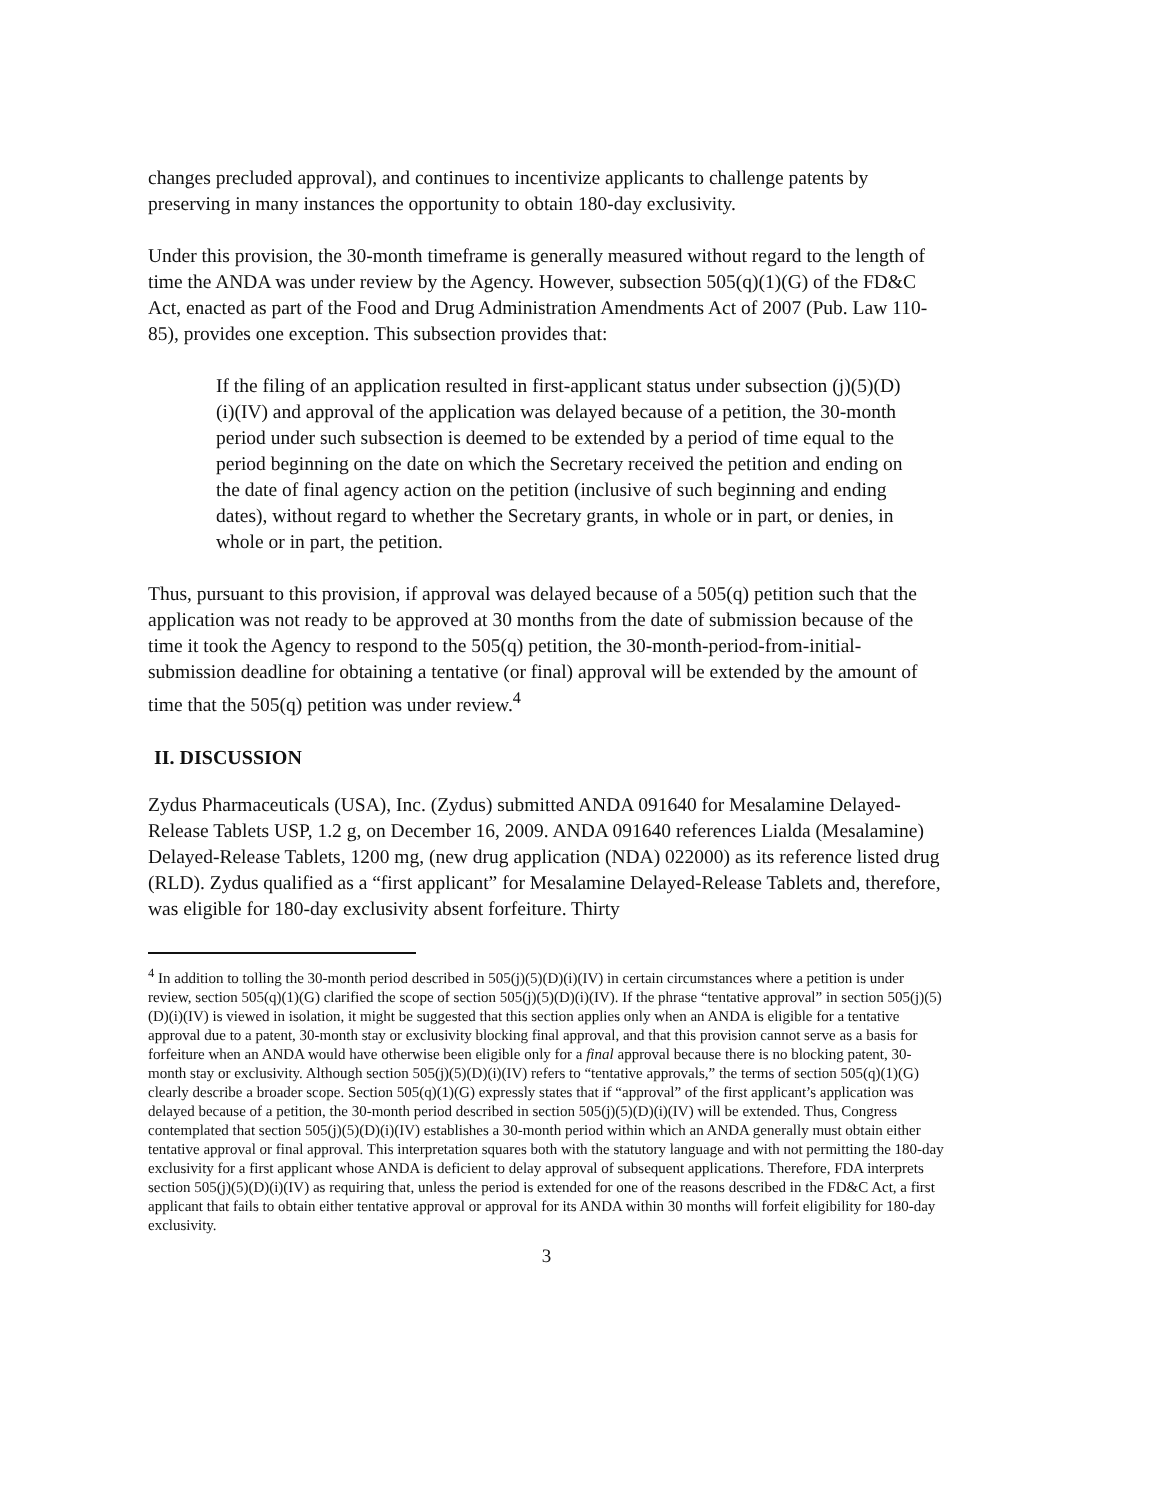changes precluded approval), and continues to incentivize applicants to challenge patents by preserving in many instances the opportunity to obtain 180-day exclusivity.
Under this provision, the 30-month timeframe is generally measured without regard to the length of time the ANDA was under review by the Agency. However, subsection 505(q)(1)(G) of the FD&C Act, enacted as part of the Food and Drug Administration Amendments Act of 2007 (Pub. Law 110-85), provides one exception. This subsection provides that:
If the filing of an application resulted in first-applicant status under subsection (j)(5)(D)(i)(IV) and approval of the application was delayed because of a petition, the 30-month period under such subsection is deemed to be extended by a period of time equal to the period beginning on the date on which the Secretary received the petition and ending on the date of final agency action on the petition (inclusive of such beginning and ending dates), without regard to whether the Secretary grants, in whole or in part, or denies, in whole or in part, the petition.
Thus, pursuant to this provision, if approval was delayed because of a 505(q) petition such that the application was not ready to be approved at 30 months from the date of submission because of the time it took the Agency to respond to the 505(q) petition, the 30-month-period-from-initial-submission deadline for obtaining a tentative (or final) approval will be extended by the amount of time that the 505(q) petition was under review.<sup>4</sup>
II. DISCUSSION
Zydus Pharmaceuticals (USA), Inc. (Zydus) submitted ANDA 091640 for Mesalamine Delayed-Release Tablets USP, 1.2 g, on December 16, 2009. ANDA 091640 references Lialda (Mesalamine) Delayed-Release Tablets, 1200 mg, (new drug application (NDA) 022000) as its reference listed drug (RLD). Zydus qualified as a “first applicant” for Mesalamine Delayed-Release Tablets and, therefore, was eligible for 180-day exclusivity absent forfeiture. Thirty
<sup>4</sup> In addition to tolling the 30-month period described in 505(j)(5)(D)(i)(IV) in certain circumstances where a petition is under review, section 505(q)(1)(G) clarified the scope of section 505(j)(5)(D)(i)(IV). If the phrase “tentative approval” in section 505(j)(5)(D)(i)(IV) is viewed in isolation, it might be suggested that this section applies only when an ANDA is eligible for a tentative approval due to a patent, 30-month stay or exclusivity blocking final approval, and that this provision cannot serve as a basis for forfeiture when an ANDA would have otherwise been eligible only for a final approval because there is no blocking patent, 30-month stay or exclusivity. Although section 505(j)(5)(D)(i)(IV) refers to “tentative approvals,” the terms of section 505(q)(1)(G) clearly describe a broader scope. Section 505(q)(1)(G) expressly states that if “approval” of the first applicant’s application was delayed because of a petition, the 30-month period described in section 505(j)(5)(D)(i)(IV) will be extended. Thus, Congress contemplated that section 505(j)(5)(D)(i)(IV) establishes a 30-month period within which an ANDA generally must obtain either tentative approval or final approval. This interpretation squares both with the statutory language and with not permitting the 180-day exclusivity for a first applicant whose ANDA is deficient to delay approval of subsequent applications. Therefore, FDA interprets section 505(j)(5)(D)(i)(IV) as requiring that, unless the period is extended for one of the reasons described in the FD&C Act, a first applicant that fails to obtain either tentative approval or approval for its ANDA within 30 months will forfeit eligibility for 180-day exclusivity.
3